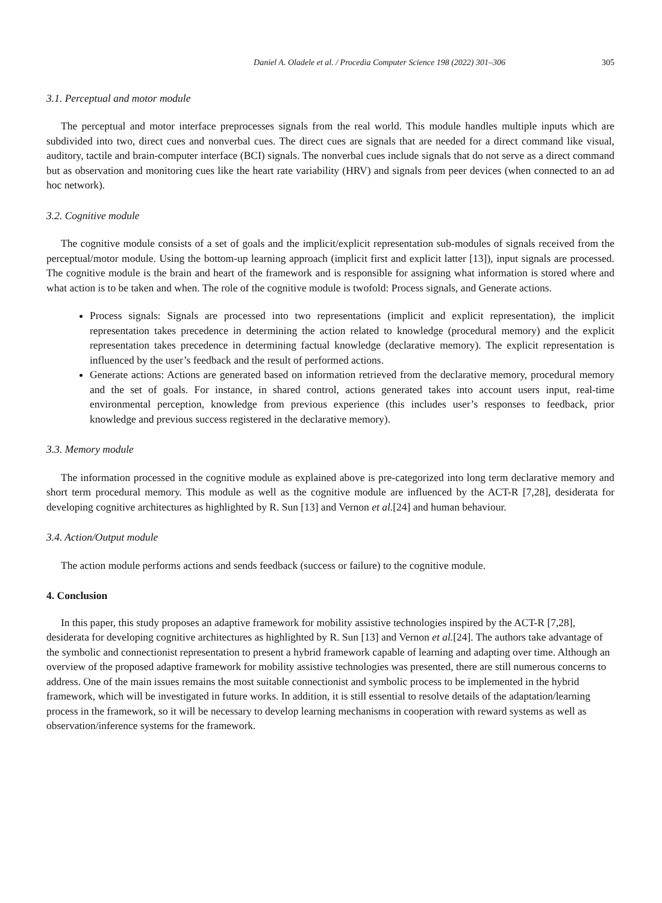Daniel A. Oladele et al. / Procedia Computer Science 198 (2022) 301–306 305
3.1. Perceptual and motor module
The perceptual and motor interface preprocesses signals from the real world. This module handles multiple inputs which are subdivided into two, direct cues and nonverbal cues. The direct cues are signals that are needed for a direct command like visual, auditory, tactile and brain-computer interface (BCI) signals. The nonverbal cues include signals that do not serve as a direct command but as observation and monitoring cues like the heart rate variability (HRV) and signals from peer devices (when connected to an ad hoc network).
3.2. Cognitive module
The cognitive module consists of a set of goals and the implicit/explicit representation sub-modules of signals received from the perceptual/motor module. Using the bottom-up learning approach (implicit first and explicit latter [13]), input signals are processed. The cognitive module is the brain and heart of the framework and is responsible for assigning what information is stored where and what action is to be taken and when. The role of the cognitive module is twofold: Process signals, and Generate actions.
Process signals: Signals are processed into two representations (implicit and explicit representation), the implicit representation takes precedence in determining the action related to knowledge (procedural memory) and the explicit representation takes precedence in determining factual knowledge (declarative memory). The explicit representation is influenced by the user’s feedback and the result of performed actions.
Generate actions: Actions are generated based on information retrieved from the declarative memory, procedural memory and the set of goals. For instance, in shared control, actions generated takes into account users input, real-time environmental perception, knowledge from previous experience (this includes user’s responses to feedback, prior knowledge and previous success registered in the declarative memory).
3.3. Memory module
The information processed in the cognitive module as explained above is pre-categorized into long term declarative memory and short term procedural memory. This module as well as the cognitive module are influenced by the ACT-R [7,28], desiderata for developing cognitive architectures as highlighted by R. Sun [13] and Vernon et al.[24] and human behaviour.
3.4. Action/Output module
The action module performs actions and sends feedback (success or failure) to the cognitive module.
4. Conclusion
In this paper, this study proposes an adaptive framework for mobility assistive technologies inspired by the ACT-R [7,28], desiderata for developing cognitive architectures as highlighted by R. Sun [13] and Vernon et al.[24]. The authors take advantage of the symbolic and connectionist representation to present a hybrid framework capable of learning and adapting over time. Although an overview of the proposed adaptive framework for mobility assistive technologies was presented, there are still numerous concerns to address. One of the main issues remains the most suitable connectionist and symbolic process to be implemented in the hybrid framework, which will be investigated in future works. In addition, it is still essential to resolve details of the adaptation/learning process in the framework, so it will be necessary to develop learning mechanisms in cooperation with reward systems as well as observation/inference systems for the framework.